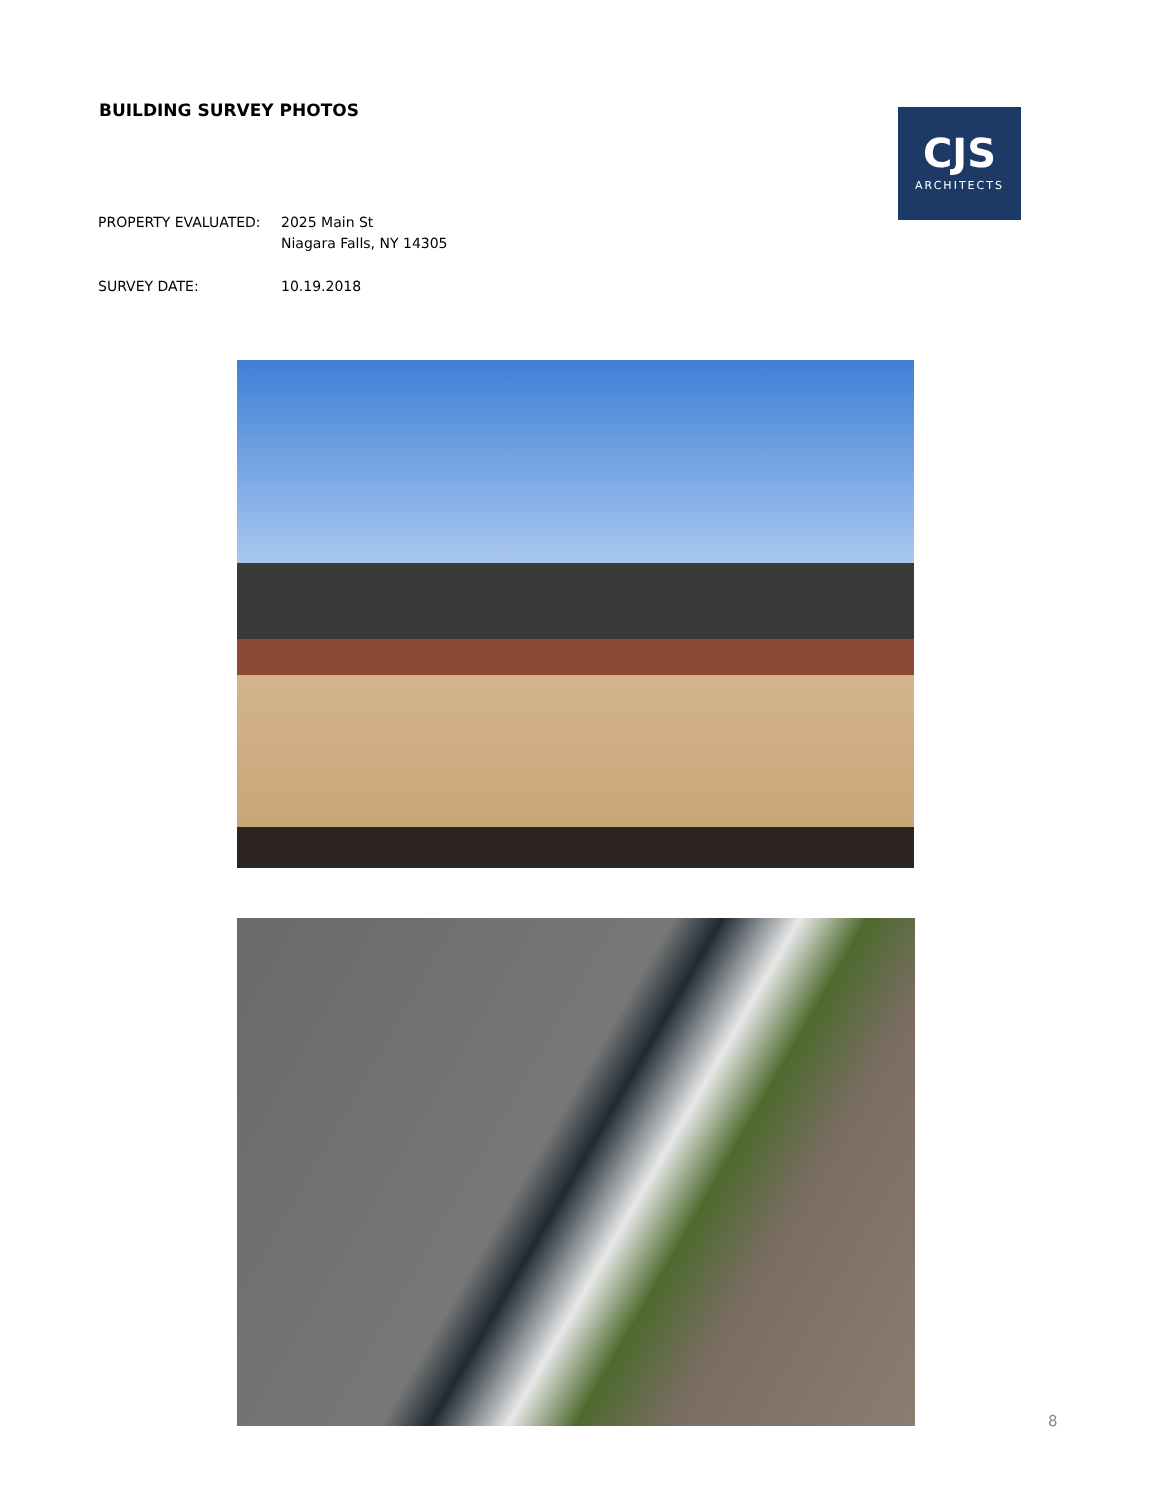BUILDING SURVEY PHOTOS
CJS
ARCHITECTS
PROPERTY EVALUATED: 2025 Main St
Niagara Falls, NY 14305
SURVEY DATE: 10.19.2018
8